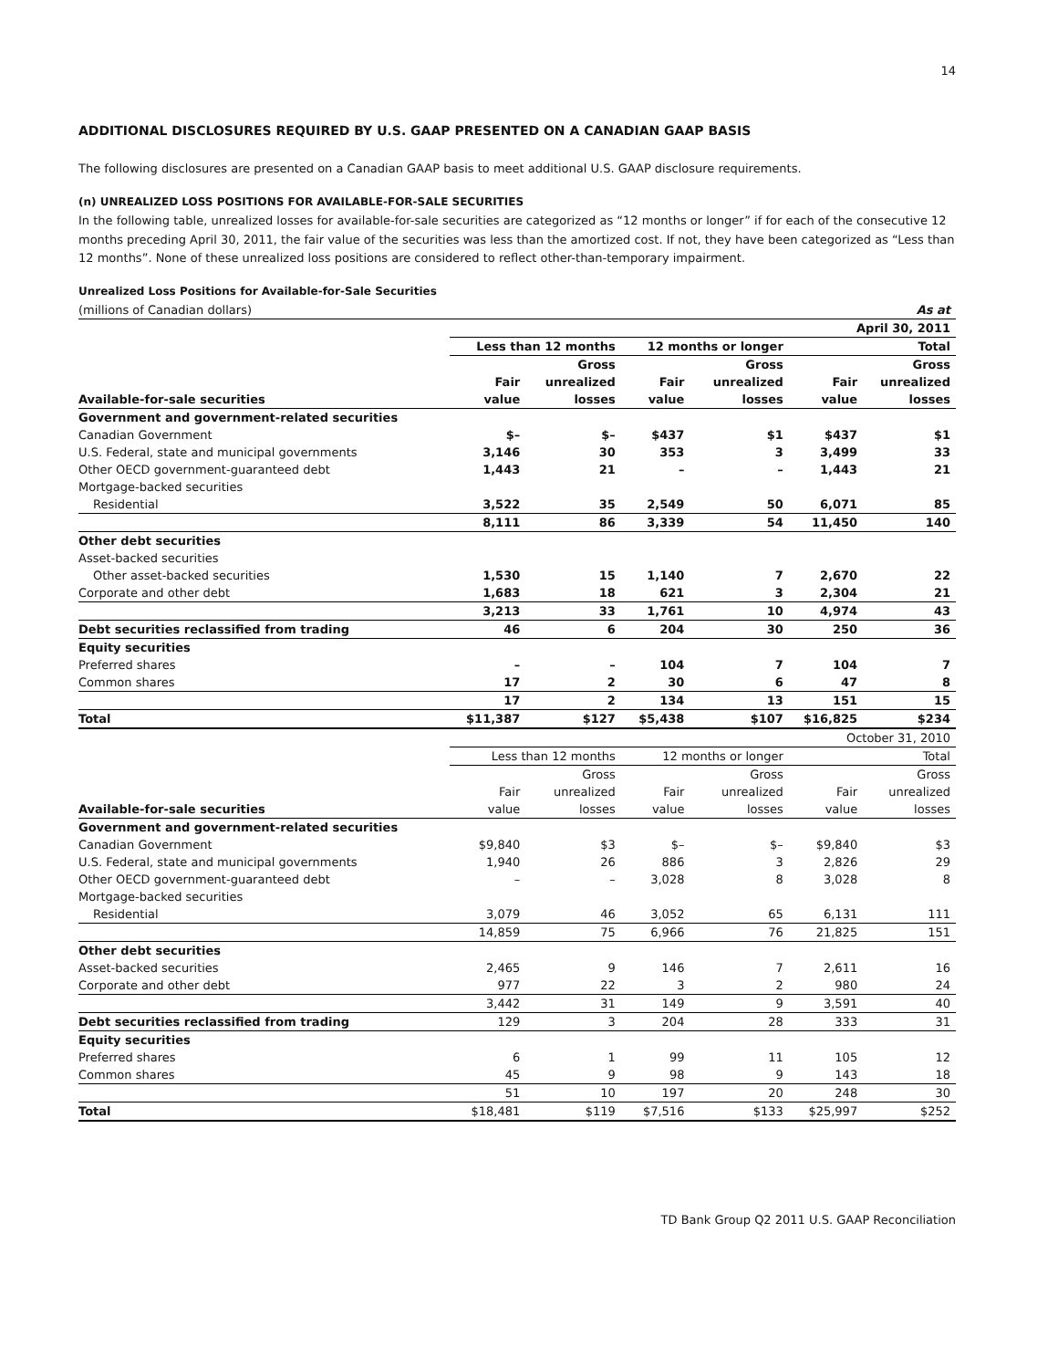14
ADDITIONAL DISCLOSURES REQUIRED BY U.S. GAAP PRESENTED ON A CANADIAN GAAP BASIS
The following disclosures are presented on a Canadian GAAP basis to meet additional U.S. GAAP disclosure requirements.
(n) UNREALIZED LOSS POSITIONS FOR AVAILABLE-FOR-SALE SECURITIES
In the following table, unrealized losses for available-for-sale securities are categorized as “12 months or longer” if for each of the consecutive 12 months preceding April 30, 2011, the fair value of the securities was less than the amortized cost. If not, they have been categorized as “Less than 12 months”. None of these unrealized loss positions are considered to reflect other-than-temporary impairment.
Unrealized Loss Positions for Available-for-Sale Securities
| (millions of Canadian dollars) | As at | | | | | |
| | April 30, 2011 | | | | | |
| | Less than 12 months | | 12 months or longer | | Total | |
| | | Gross | | Gross | | Gross |
| | Fair | unrealized | Fair | unrealized | Fair | unrealized |
| Available-for-sale securities | value | losses | value | losses | value | losses |
| Government and government-related securities | | | | | | |
| Canadian Government | $– | $– | $437 | $1 | $437 | $1 |
| U.S. Federal, state and municipal governments | 3,146 | 30 | 353 | 3 | 3,499 | 33 |
| Other OECD government-guaranteed debt | 1,443 | 21 | – | – | 1,443 | 21 |
| Mortgage-backed securities | | | | | | |
| Residential | 3,522 | 35 | 2,549 | 50 | 6,071 | 85 |
| | 8,111 | 86 | 3,339 | 54 | 11,450 | 140 |
| Other debt securities | | | | | | |
| Asset-backed securities | | | | | | |
| Other asset-backed securities | 1,530 | 15 | 1,140 | 7 | 2,670 | 22 |
| Corporate and other debt | 1,683 | 18 | 621 | 3 | 2,304 | 21 |
| | 3,213 | 33 | 1,761 | 10 | 4,974 | 43 |
| Debt securities reclassified from trading | 46 | 6 | 204 | 30 | 250 | 36 |
| Equity securities | | | | | | |
| Preferred shares | – | – | 104 | 7 | 104 | 7 |
| Common shares | 17 | 2 | 30 | 6 | 47 | 8 |
| | 17 | 2 | 134 | 13 | 151 | 15 |
| Total | $11,387 | $127 | $5,438 | $107 | $16,825 | $234 |
| | October 31, 2010 | | | | | |
| | Less than 12 months | | 12 months or longer | | Total | |
| | | Gross | | Gross | | Gross |
| | Fair | unrealized | Fair | unrealized | Fair | unrealized |
| Available-for-sale securities | value | losses | value | losses | value | losses |
| Government and government-related securities | | | | | | |
| Canadian Government | $9,840 | $3 | $– | $– | $9,840 | $3 |
| U.S. Federal, state and municipal governments | 1,940 | 26 | 886 | 3 | 2,826 | 29 |
| Other OECD government-guaranteed debt | – | – | 3,028 | 8 | 3,028 | 8 |
| Mortgage-backed securities | | | | | | |
| Residential | 3,079 | 46 | 3,052 | 65 | 6,131 | 111 |
| | 14,859 | 75 | 6,966 | 76 | 21,825 | 151 |
| Other debt securities | | | | | | |
| Asset-backed securities | 2,465 | 9 | 146 | 7 | 2,611 | 16 |
| Corporate and other debt | 977 | 22 | 3 | 2 | 980 | 24 |
| | 3,442 | 31 | 149 | 9 | 3,591 | 40 |
| Debt securities reclassified from trading | 129 | 3 | 204 | 28 | 333 | 31 |
| Equity securities | | | | | | |
| Preferred shares | 6 | 1 | 99 | 11 | 105 | 12 |
| Common shares | 45 | 9 | 98 | 9 | 143 | 18 |
| | 51 | 10 | 197 | 20 | 248 | 30 |
| Total | $18,481 | $119 | $7,516 | $133 | $25,997 | $252 |
TD Bank Group Q2 2011 U.S. GAAP Reconciliation